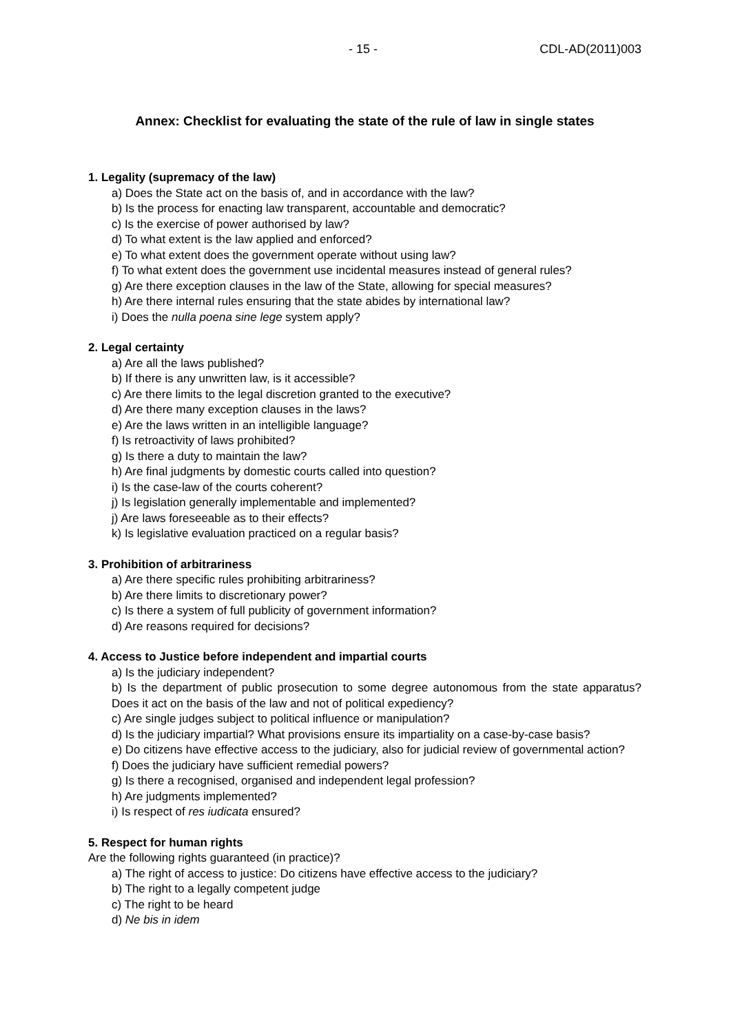- 15 - CDL-AD(2011)003
Annex: Checklist for evaluating the state of the rule of law in single states
1. Legality (supremacy of the law)
a) Does the State act on the basis of, and in accordance with the law?
b) Is the process for enacting law transparent, accountable and democratic?
c) Is the exercise of power authorised by law?
d) To what extent is the law applied and enforced?
e) To what extent does the government operate without using law?
f) To what extent does the government use incidental measures instead of general rules?
g) Are there exception clauses in the law of the State, allowing for special measures?
h) Are there internal rules ensuring that the state abides by international law?
i) Does the nulla poena sine lege system apply?
2. Legal certainty
a) Are all the laws published?
b) If there is any unwritten law, is it accessible?
c) Are there limits to the legal discretion granted to the executive?
d) Are there many exception clauses in the laws?
e) Are the laws written in an intelligible language?
f) Is retroactivity of laws prohibited?
g) Is there a duty to maintain the law?
h) Are final judgments by domestic courts called into question?
i) Is the case-law of the courts coherent?
j) Is legislation generally implementable and implemented?
j) Are laws foreseeable as to their effects?
k) Is legislative evaluation practiced on a regular basis?
3. Prohibition of arbitrariness
a) Are there specific rules prohibiting arbitrariness?
b) Are there limits to discretionary power?
c) Is there a system of full publicity of government information?
d) Are reasons required for decisions?
4. Access to Justice before independent and impartial courts
a) Is the judiciary independent?
b) Is the department of public prosecution to some degree autonomous from the state apparatus? Does it act on the basis of the law and not of political expediency?
c) Are single judges subject to political influence or manipulation?
d) Is the judiciary impartial? What provisions ensure its impartiality on a case-by-case basis?
e) Do citizens have effective access to the judiciary, also for judicial review of governmental action?
f) Does the judiciary have sufficient remedial powers?
g) Is there a recognised, organised and independent legal profession?
h) Are judgments implemented?
i) Is respect of res iudicata ensured?
5. Respect for human rights
Are the following rights guaranteed (in practice)?
a) The right of access to justice: Do citizens have effective access to the judiciary?
b) The right to a legally competent judge
c) The right to be heard
d) Ne bis in idem